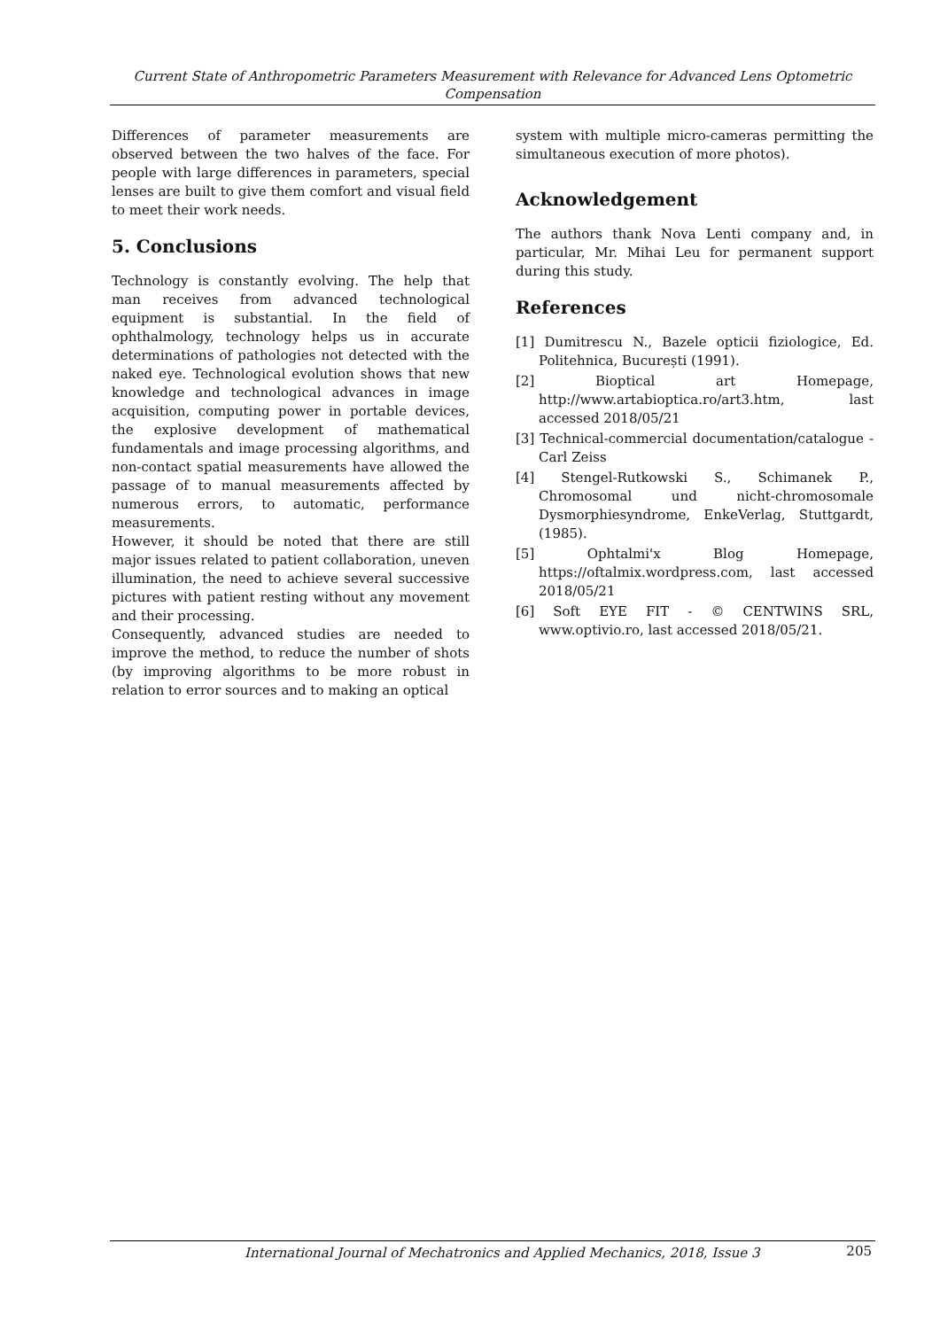Current State of Anthropometric Parameters Measurement with Relevance for Advanced Lens Optometric Compensation
Differences of parameter measurements are observed between the two halves of the face. For people with large differences in parameters, special lenses are built to give them comfort and visual field to meet their work needs.
5. Conclusions
Technology is constantly evolving. The help that man receives from advanced technological equipment is substantial. In the field of ophthalmology, technology helps us in accurate determinations of pathologies not detected with the naked eye. Technological evolution shows that new knowledge and technological advances in image acquisition, computing power in portable devices, the explosive development of mathematical fundamentals and image processing algorithms, and non-contact spatial measurements have allowed the passage of to manual measurements affected by numerous errors, to automatic, performance measurements.
However, it should be noted that there are still major issues related to patient collaboration, uneven illumination, the need to achieve several successive pictures with patient resting without any movement and their processing.
Consequently, advanced studies are needed to improve the method, to reduce the number of shots (by improving algorithms to be more robust in relation to error sources and to making an optical
system with multiple micro-cameras permitting the simultaneous execution of more photos).
Acknowledgement
The authors thank Nova Lenti company and, in particular, Mr. Mihai Leu for permanent support during this study.
References
[1] Dumitrescu N., Bazele opticii fiziologice, Ed. Politehnica, București (1991).
[2] Bioptical art Homepage, http://www.artabioptica.ro/art3.htm, last accessed 2018/05/21
[3] Technical-commercial documentation/catalogue - Carl Zeiss
[4] Stengel-Rutkowski S., Schimanek P., Chromosomal und nicht-chromosomale Dysmorphiesyndrome, EnkeVerlag, Stuttgardt, (1985).
[5] Ophtalmi'x Blog Homepage, https://oftalmix.wordpress.com, last accessed 2018/05/21
[6] Soft EYE FIT - © CENTWINS SRL, www.optivio.ro, last accessed 2018/05/21.
International Journal of Mechatronics and Applied Mechanics, 2018, Issue 3
205